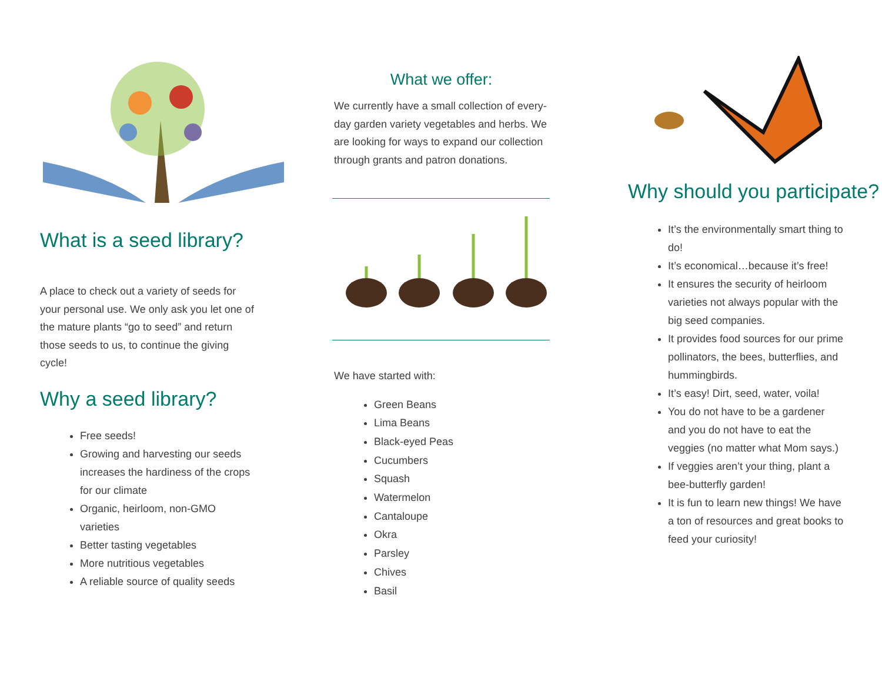What is a seed library?
A place to check out a variety of seeds for your personal use. We only ask you let one of the mature plants “go to seed” and return those seeds to us, to continue the giving cycle!
Why a seed library?
Free seeds!
Growing and harvesting our seeds increases the hardiness of the crops for our climate
Organic, heirloom, non-GMO varieties
Better tasting vegetables
More nutritious vegetables
A reliable source of quality seeds
What we offer:
We currently have a small collection of every-day garden variety vegetables and herbs. We are looking for ways to expand our collection through grants and patron donations.
We have started with:
Green Beans
Lima Beans
Black-eyed Peas
Cucumbers
Squash
Watermelon
Cantaloupe
Okra
Parsley
Chives
Basil
Why should you participate?
It’s the environmentally smart thing to do!
It’s economical…because it’s free!
It ensures the security of heirloom varieties not always popular with the big seed companies.
It provides food sources for our prime pollinators, the bees, butterflies, and hummingbirds.
It’s easy! Dirt, seed, water, voila!
You do not have to be a gardener and you do not have to eat the veggies (no matter what Mom says.)
If veggies aren’t your thing, plant a bee-butterfly garden!
It is fun to learn new things! We have a ton of resources and great books to feed your curiosity!